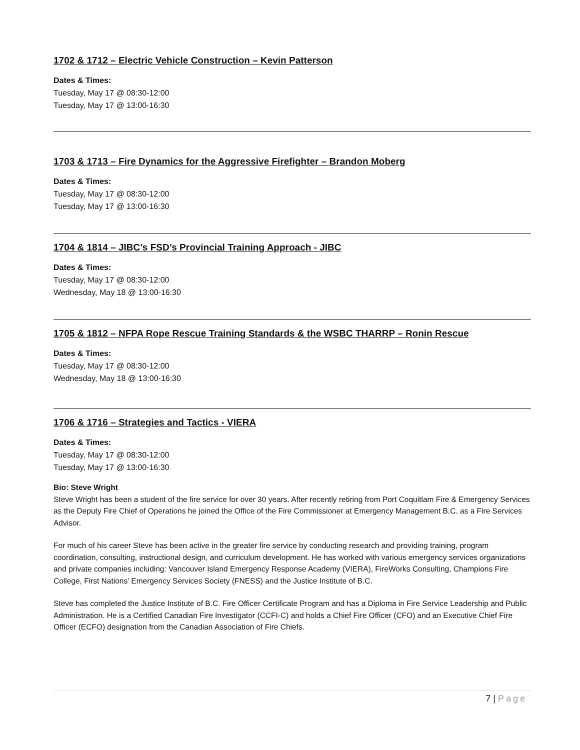1702 & 1712 – Electric Vehicle Construction – Kevin Patterson
Dates & Times:
Tuesday, May 17 @ 08:30-12:00
Tuesday, May 17 @ 13:00-16:30
1703 & 1713 – Fire Dynamics for the Aggressive Firefighter – Brandon Moberg
Dates & Times:
Tuesday, May 17 @ 08:30-12:00
Tuesday, May 17 @ 13:00-16:30
1704 & 1814 – JIBC’s FSD’s Provincial Training Approach - JIBC
Dates & Times:
Tuesday, May 17 @ 08:30-12:00
Wednesday, May 18 @ 13:00-16:30
1705 & 1812 – NFPA Rope Rescue Training Standards & the WSBC THARRP – Ronin Rescue
Dates & Times:
Tuesday, May 17 @ 08:30-12:00
Wednesday, May 18 @ 13:00-16:30
1706 & 1716 – Strategies and Tactics - VIERA
Dates & Times:
Tuesday, May 17 @ 08:30-12:00
Tuesday, May 17 @ 13:00-16:30
Bio: Steve Wright
Steve Wright has been a student of the fire service for over 30 years. After recently retiring from Port Coquitlam Fire & Emergency Services as the Deputy Fire Chief of Operations he joined the Office of the Fire Commissioner at Emergency Management B.C. as a Fire Services Advisor.
For much of his career Steve has been active in the greater fire service by conducting research and providing training, program coordination, consulting, instructional design, and curriculum development. He has worked with various emergency services organizations and private companies including: Vancouver Island Emergency Response Academy (VIERA), FireWorks Consulting, Champions Fire College, First Nations’ Emergency Services Society (FNESS) and the Justice Institute of B.C.
Steve has completed the Justice Institute of B.C. Fire Officer Certificate Program and has a Diploma in Fire Service Leadership and Public Administration. He is a Certified Canadian Fire Investigator (CCFI-C) and holds a Chief Fire Officer (CFO) and an Executive Chief Fire Officer (ECFO) designation from the Canadian Association of Fire Chiefs.
7 | Page